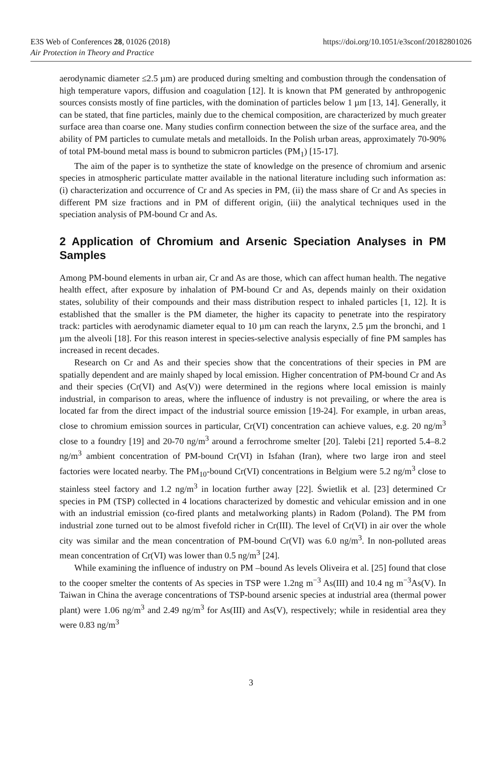E3S Web of Conferences 28, 01026 (2018)
Air Protection in Theory and Practice
https://doi.org/10.1051/e3sconf/20182801026
aerodynamic diameter ≤2.5 µm) are produced during smelting and combustion through the condensation of high temperature vapors, diffusion and coagulation [12]. It is known that PM generated by anthropogenic sources consists mostly of fine particles, with the domination of particles below 1 µm [13, 14]. Generally, it can be stated, that fine particles, mainly due to the chemical composition, are characterized by much greater surface area than coarse one. Many studies confirm connection between the size of the surface area, and the ability of PM particles to cumulate metals and metalloids. In the Polish urban areas, approximately 70-90% of total PM-bound metal mass is bound to submicron particles (PM<sub>1</sub>) [15-17].
The aim of the paper is to synthetize the state of knowledge on the presence of chromium and arsenic species in atmospheric particulate matter available in the national literature including such information as: (i) characterization and occurrence of Cr and As species in PM, (ii) the mass share of Cr and As species in different PM size fractions and in PM of different origin, (iii) the analytical techniques used in the speciation analysis of PM-bound Cr and As.
2 Application of Chromium and Arsenic Speciation Analyses in PM Samples
Among PM-bound elements in urban air, Cr and As are those, which can affect human health. The negative health effect, after exposure by inhalation of PM-bound Cr and As, depends mainly on their oxidation states, solubility of their compounds and their mass distribution respect to inhaled particles [1, 12]. It is established that the smaller is the PM diameter, the higher its capacity to penetrate into the respiratory track: particles with aerodynamic diameter equal to 10 µm can reach the larynx, 2.5 µm the bronchi, and 1 µm the alveoli [18]. For this reason interest in species-selective analysis especially of fine PM samples has increased in recent decades.
Research on Cr and As and their species show that the concentrations of their species in PM are spatially dependent and are mainly shaped by local emission. Higher concentration of PM-bound Cr and As and their species (Cr(VI) and As(V)) were determined in the regions where local emission is mainly industrial, in comparison to areas, where the influence of industry is not prevailing, or where the area is located far from the direct impact of the industrial source emission [19-24]. For example, in urban areas, close to chromium emission sources in particular, Cr(VI) concentration can achieve values, e.g. 20 ng/m<sup>3</sup> close to a foundry [19] and 20-70 ng/m<sup>3</sup> around a ferrochrome smelter [20]. Talebi [21] reported 5.4–8.2 ng/m<sup>3</sup> ambient concentration of PM-bound Cr(VI) in Isfahan (Iran), where two large iron and steel factories were located nearby. The PM<sub>10</sub>-bound Cr(VI) concentrations in Belgium were 5.2 ng/m<sup>3</sup> close to stainless steel factory and 1.2 ng/m<sup>3</sup> in location further away [22]. Świetlik et al. [23] determined Cr species in PM (TSP) collected in 4 locations characterized by domestic and vehicular emission and in one with an industrial emission (co-fired plants and metalworking plants) in Radom (Poland). The PM from industrial zone turned out to be almost fivefold richer in Cr(III). The level of Cr(VI) in air over the whole city was similar and the mean concentration of PM-bound Cr(VI) was 6.0 ng/m<sup>3</sup>. In non-polluted areas mean concentration of Cr(VI) was lower than 0.5 ng/m<sup>3</sup> [24].
While examining the influence of industry on PM –bound As levels Oliveira et al. [25] found that close to the cooper smelter the contents of As species in TSP were 1.2ng m<sup>−3</sup> As(III) and 10.4 ng m<sup>−3</sup>As(V). In Taiwan in China the average concentrations of TSP-bound arsenic species at industrial area (thermal power plant) were 1.06 ng/m<sup>3</sup> and 2.49 ng/m<sup>3</sup> for As(III) and As(V), respectively; while in residential area they were 0.83 ng/m<sup>3</sup>
3